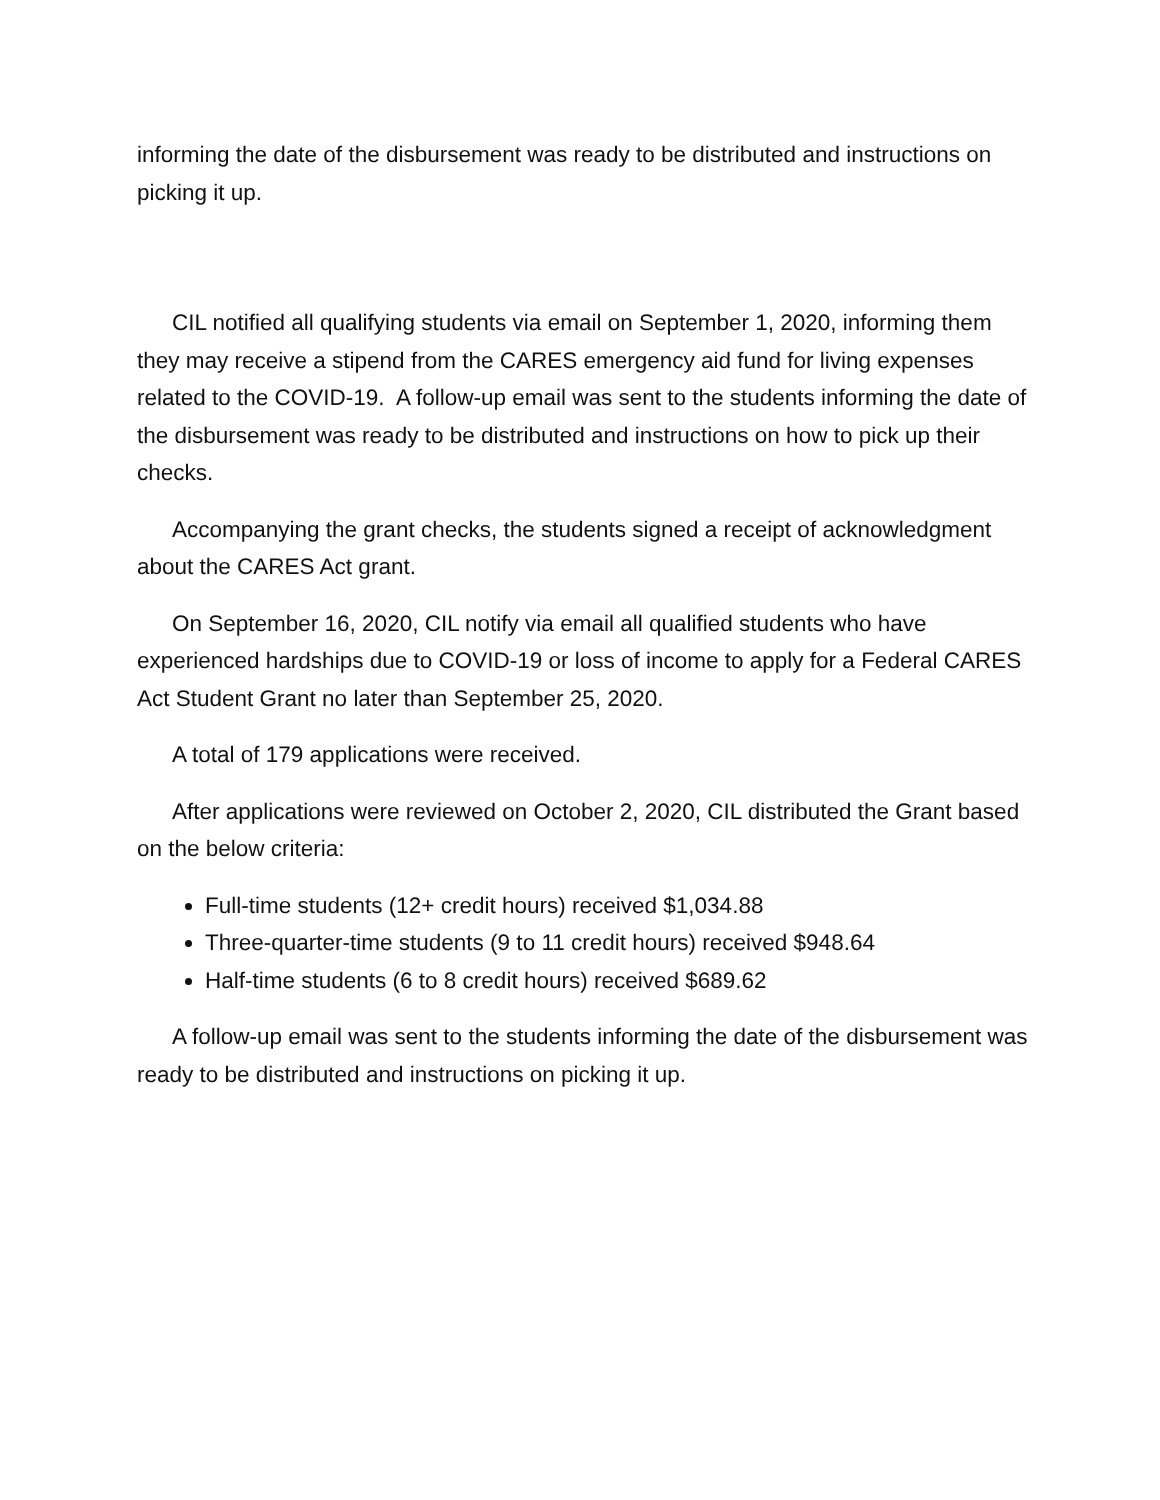informing the date of the disbursement was ready to be distributed and instructions on picking it up.
CIL notified all qualifying students via email on September 1, 2020, informing them they may receive a stipend from the CARES emergency aid fund for living expenses related to the COVID-19. A follow-up email was sent to the students informing the date of the disbursement was ready to be distributed and instructions on how to pick up their checks.
Accompanying the grant checks, the students signed a receipt of acknowledgment about the CARES Act grant.
On September 16, 2020, CIL notify via email all qualified students who have experienced hardships due to COVID-19 or loss of income to apply for a Federal CARES Act Student Grant no later than September 25, 2020.
A total of 179 applications were received.
After applications were reviewed on October 2, 2020, CIL distributed the Grant based on the below criteria:
Full-time students (12+ credit hours) received $1,034.88
Three-quarter-time students (9 to 11 credit hours) received $948.64
Half-time students (6 to 8 credit hours) received $689.62
A follow-up email was sent to the students informing the date of the disbursement was ready to be distributed and instructions on picking it up.